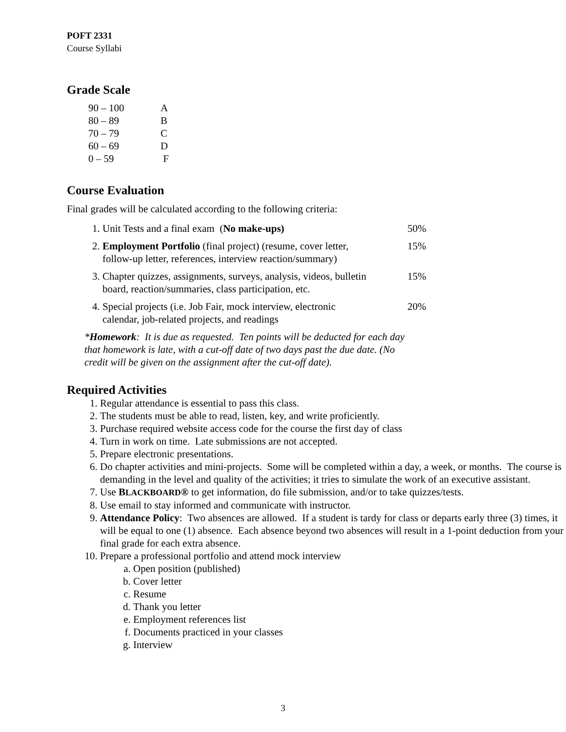POFT 2331
Course Syllabi
Grade Scale
| 90 – 100 | A |
| 80 – 89 | B |
| 70 – 79 | C |
| 60 – 69 | D |
| 0 – 59 | F |
Course Evaluation
Final grades will be calculated according to the following criteria:
| 1. Unit Tests and a final exam ( No make-ups) | 50% |
| 2. Employment Portfolio (final project) (resume, cover letter, follow-up letter, references, interview reaction/summary) | 15% |
| 3. Chapter quizzes, assignments, surveys, analysis, videos, bulletin board, reaction/summaries, class participation, etc. | 15% |
| 4. Special projects (i.e. Job Fair, mock interview, electronic calendar, job-related projects, and readings | 20% |
*Homework: It is due as requested. Ten points will be deducted for each day
that homework is late, with a cut-off date of two days past the due date. (No
credit will be given on the assignment after the cut-off date).
Required Activities
1. Regular attendance is essential to pass this class.
2. The students must be able to read, listen, key, and write proficiently.
3. Purchase required website access code for the course the first day of class
4. Turn in work on time. Late submissions are not accepted.
5. Prepare electronic presentations.
6. Do chapter activities and mini-projects. Some will be completed within a day, a week, or months. The course is demanding in the level and quality of the activities; it tries to simulate the work of an executive assistant.
7. Use BLACKBOARD® to get information, do file submission, and/or to take quizzes/tests.
8. Use email to stay informed and communicate with instructor.
9. Attendance Policy: Two absences are allowed. If a student is tardy for class or departs early three (3) times, it will be equal to one (1) absence. Each absence beyond two absences will result in a 1-point deduction from your final grade for each extra absence.
10. Prepare a professional portfolio and attend mock interview
a. Open position (published)
b. Cover letter
c. Resume
d. Thank you letter
e. Employment references list
f. Documents practiced in your classes
g. Interview
3